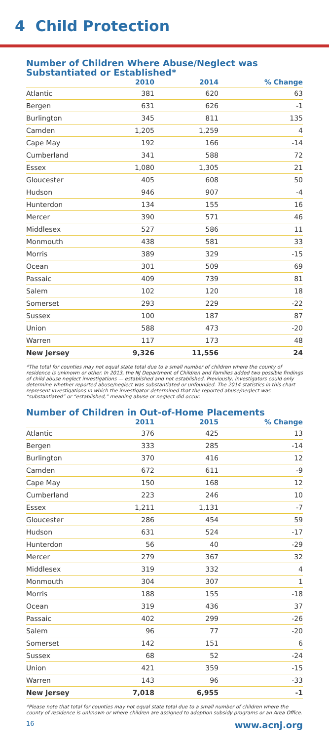4 Child Protection
Number of Children Where Abuse/Neglect was Substantiated or Established*
| | 2010 | 2014 | % Change |
| --- | --- | --- | --- |
| Atlantic | 381 | 620 | 63 |
| Bergen | 631 | 626 | -1 |
| Burlington | 345 | 811 | 135 |
| Camden | 1,205 | 1,259 | 4 |
| Cape May | 192 | 166 | -14 |
| Cumberland | 341 | 588 | 72 |
| Essex | 1,080 | 1,305 | 21 |
| Gloucester | 405 | 608 | 50 |
| Hudson | 946 | 907 | -4 |
| Hunterdon | 134 | 155 | 16 |
| Mercer | 390 | 571 | 46 |
| Middlesex | 527 | 586 | 11 |
| Monmouth | 438 | 581 | 33 |
| Morris | 389 | 329 | -15 |
| Ocean | 301 | 509 | 69 |
| Passaic | 409 | 739 | 81 |
| Salem | 102 | 120 | 18 |
| Somerset | 293 | 229 | -22 |
| Sussex | 100 | 187 | 87 |
| Union | 588 | 473 | -20 |
| Warren | 117 | 173 | 48 |
| New Jersey | 9,326 | 11,556 | 24 |
*The total for counties may not equal state total due to a small number of children where the county of residence is unknown or other. In 2013, the NJ Department of Children and Families added two possible findings of child abuse neglect investigations — established and not established. Previously, investigators could only determine whether reported abuse/neglect was substantiated or unfounded. The 2014 statistics in this chart represent investigations in which the investigator determined that the reported abuse/neglect was “substantiated” or “established,” meaning abuse or neglect did occur.
Number of Children in Out-of-Home Placements
| | 2011 | 2015 | % Change |
| --- | --- | --- | --- |
| Atlantic | 376 | 425 | 13 |
| Bergen | 333 | 285 | -14 |
| Burlington | 370 | 416 | 12 |
| Camden | 672 | 611 | -9 |
| Cape May | 150 | 168 | 12 |
| Cumberland | 223 | 246 | 10 |
| Essex | 1,211 | 1,131 | -7 |
| Gloucester | 286 | 454 | 59 |
| Hudson | 631 | 524 | -17 |
| Hunterdon | 56 | 40 | -29 |
| Mercer | 279 | 367 | 32 |
| Middlesex | 319 | 332 | 4 |
| Monmouth | 304 | 307 | 1 |
| Morris | 188 | 155 | -18 |
| Ocean | 319 | 436 | 37 |
| Passaic | 402 | 299 | -26 |
| Salem | 96 | 77 | -20 |
| Somerset | 142 | 151 | 6 |
| Sussex | 68 | 52 | -24 |
| Union | 421 | 359 | -15 |
| Warren | 143 | 96 | -33 |
| New Jersey | 7,018 | 6,955 | -1 |
*Please note that total for counties may not equal state total due to a small number of children where the county of residence is unknown or where children are assigned to adoption subsidy programs or an Area Office.
16 www.acnj.org